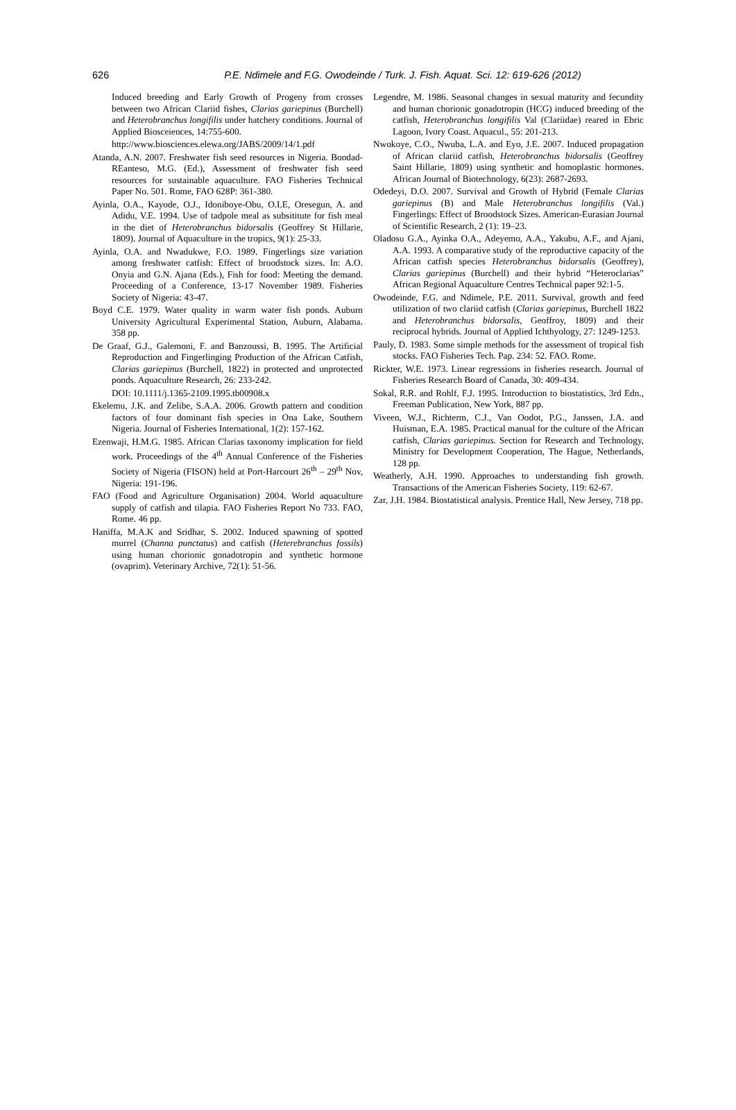626 P.E. Ndimele and F.G. Owodeinde / Turk. J. Fish. Aquat. Sci. 12: 619-626 (2012)
Induced breeding and Early Growth of Progeny from crosses between two African Clariid fishes, Clarias gariepinus (Burchell) and Heterobranchus longifilis under hatchery conditions. Journal of Applied Bioscеiences, 14:755-600.
http://www.biosciences.elewa.org/JABS/2009/14/1.pdf
Atanda, A.N. 2007. Freshwater fish seed resources in Nigeria. Bondad-REanteso, M.G. (Ed.), Assessment of freshwater fish seed resources for sustainable aquaculture. FAO Fisheries Technical Paper No. 501. Rome, FAO 628P: 361-380.
Ayinla, O.A., Kayode, O.J., Idoniboye-Obu, O.I.E, Oresegun, A. and Adidu, V.E. 1994. Use of tadpole meal as subsititute for fish meal in the diet of Heterobranchus bidorsalis (Geoffrey St Hillarie, 1809). Journal of Aquaculture in the tropics, 9(1): 25-33.
Ayinla, O.A. and Nwadukwe, F.O. 1989. Fingerlings size variation among freshwater catfish: Effect of broodstock sizes. In: A.O. Onyia and G.N. Ajana (Eds.), Fish for food: Meeting the demand. Proceeding of a Conference, 13-17 November 1989. Fisheries Society of Nigeria: 43-47.
Boyd C.E. 1979. Water quality in warm water fish ponds. Auburn University Agricultural Experimental Station, Auburn, Alabama. 358 pp.
De Graaf, G.J., Galemoni, F. and Banzoussi, B. 1995. The Artificial Reproduction and Fingerlinging Production of the African Catfish, Clarias gariepinus (Burchell, 1822) in protected and unprotected ponds. Aquaculture Research, 26: 233-242.
DOI: 10.1111/j.1365-2109.1995.tb00908.x
Ekelemu, J.K. and Zelibe, S.A.A. 2006. Growth pattern and condition factors of four dominant fish species in Ona Lake, Southern Nigeria. Journal of Fisheries International, 1(2): 157-162.
Ezenwaji, H.M.G. 1985. African Clarias taxonomy implication for field work. Proceedings of the 4<sup>th</sup> Annual Conference of the Fisheries Society of Nigeria (FISON) held at Port-Harcourt 26<sup>th</sup> – 29<sup>th</sup> Nov, Nigeria: 191-196.
FAO (Food and Agriculture Organisation) 2004. World aquaculture supply of catfish and tilapia. FAO Fisheries Report No 733. FAO, Rome. 46 pp.
Haniffa, M.A.K and Sridhar, S. 2002. Induced spawning of spotted murrel (Channa punctatus) and catfish (Heterebranchus fossils) using human chorionic gonadotropin and synthetic hormone (ovaprim). Veterinary Archive, 72(1): 51-56.
Legendre, M. 1986. Seasonal changes in sexual maturity and fecundity and human chorionic gonadotropin (HCG) induced breeding of the catfish, Heterobranchus longifilis Val (Clariidae) reared in Ebric Lagoon, Ivory Coast. Aquacul., 55: 201-213.
Nwokoye, C.O., Nwuba, L.A. and Eyo, J.E. 2007. Induced propagation of African clariid catfish, Heterobranchus bidorsalis (Geoffrey Saint Hillarie, 1809) using synthetic and homoplastic hormones. African Journal of Biotechnology, 6(23): 2687-2693.
Odedeyi, D.O. 2007. Survival and Growth of Hybrid (Female Clarias gariepinus (B) and Male Heterobranchus longifilis (Val.) Fingerlings: Effect of Broodstock Sizes. American-Eurasian Journal of Scientific Research, 2 (1): 19–23.
Oladosu G.A., Ayinka O.A., Adeyemo, A.A., Yakubu, A.F., and Ajani, A.A. 1993. A comparative study of the reproductive capacity of the African catfish species Heterobranchus bidorsalis (Geoffrey), Clarias gariepinus (Burchell) and their hybrid “Heteroclarias” African Regional Aquaculture Centres Technical paper 92:1-5.
Owodeinde, F.G. and Ndimele, P.E. 2011. Survival, growth and feed utilization of two clariid catfish (Clarias gariepinus, Burchell 1822 and Heterobranchus bidorsalis, Geoffroy, 1809) and their reciprocal hybrids. Journal of Applied Ichthyology, 27: 1249-1253.
Pauly, D. 1983. Some simple methods for the assessment of tropical fish stocks. FAO Fisheries Tech. Pap. 234: 52. FAO. Rome.
Rickter, W.E. 1973. Linear regressions in fisheries research. Journal of Fisheries Research Board of Canada, 30: 409-434.
Sokal, R.R. and Rohlf, F.J. 1995. Introduction to biostatistics, 3rd Edn., Freeman Publication, New York, 887 pp.
Viveen, W.J., Richterm, C.J., Van Oodot, P.G., Janssen, J.A. and Huisman, E.A. 1985. Practical manual for the culture of the African catfish, Clarias gariepinus. Section for Research and Technology, Ministry for Development Cooperation, The Hague, Netherlands, 128 pp.
Weatherly, A.H. 1990. Approaches to understanding fish growth. Transactions of the American Fisheries Society, 119: 62-67.
Zar, J.H. 1984. Biostatistical analysis. Prentice Hall, New Jersey, 718 pp.